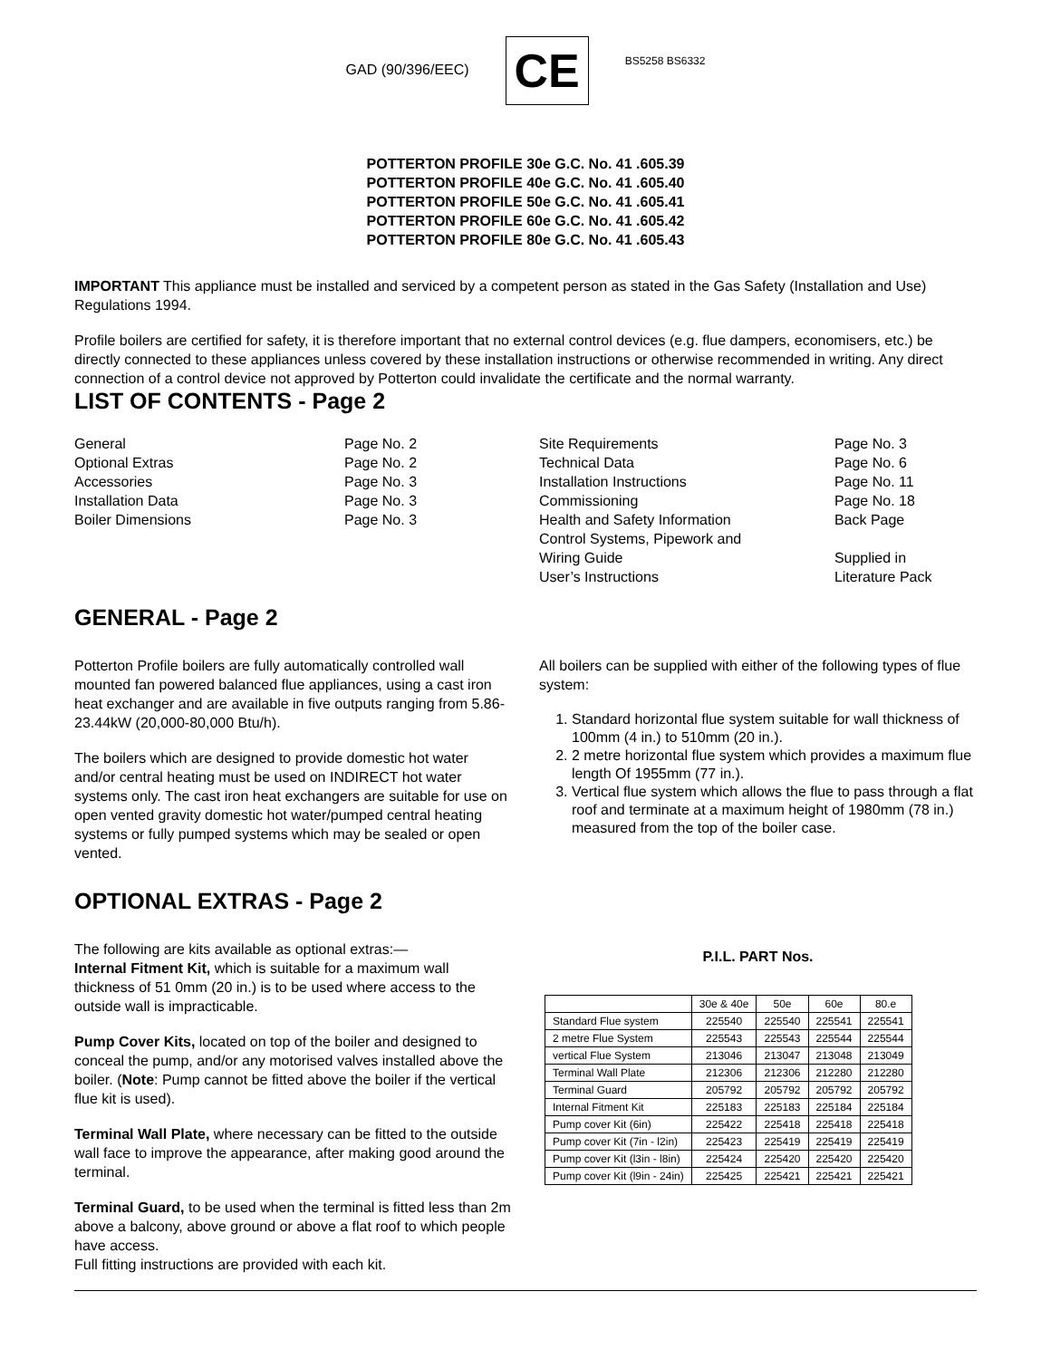GAD (90/396/EEC)
CE
BS5258 BS6332
POTTERTON PROFILE 30e G.C. No. 41 .605.39
POTTERTON PROFILE 40e G.C. No. 41 .605.40
POTTERTON PROFILE 50e G.C. No. 41 .605.41
POTTERTON PROFILE 60e G.C. No. 41 .605.42
POTTERTON PROFILE 80e G.C. No. 41 .605.43
IMPORTANT This appliance must be installed and serviced by a competent person as stated in the Gas Safety (Installation and Use) Regulations 1994.
Profile boilers are certified for safety, it is therefore important that no external control devices (e.g. flue dampers, economisers, etc.) be directly connected to these appliances unless covered by these installation instructions or otherwise recommended in writing. Any direct connection of a control device not approved by Potterton could invalidate the certificate and the normal warranty.
LIST OF CONTENTS - Page 2
| General | Page No. 2 |
| Optional Extras | Page No. 2 |
| Accessories | Page No. 3 |
| Installation Data | Page No. 3 |
| Boiler Dimensions | Page No. 3 |
| Site Requirements | Page No. 3 |
| Technical Data | Page No. 6 |
| Installation Instructions | Page No. 11 |
| Commissioning | Page No. 18 |
| Health and Safety Information | Back Page |
| Control Systems, Pipework and Wiring Guide User’s Instructions | Supplied in Literature Pack |
GENERAL - Page 2
Potterton Profile boilers are fully automatically controlled wall mounted fan powered balanced flue appliances, using a cast iron heat exchanger and are available in five outputs ranging from 5.86-23.44kW (20,000-80,000 Btu/h).
The boilers which are designed to provide domestic hot water and/or central heating must be used on INDIRECT hot water systems only. The cast iron heat exchangers are suitable for use on open vented gravity domestic hot water/pumped central heating systems or fully pumped systems which may be sealed or open vented.
All boilers can be supplied with either of the following types of flue system:
1. Standard horizontal flue system suitable for wall thickness of 100mm (4 in.) to 510mm (20 in.).
2. 2 metre horizontal flue system which provides a maximum flue length Of 1955mm (77 in.).
3. Vertical flue system which allows the flue to pass through a flat roof and terminate at a maximum height of 1980mm (78 in.) measured from the top of the boiler case.
OPTIONAL EXTRAS - Page 2
The following are kits available as optional extras:—
Internal Fitment Kit, which is suitable for a maximum wall thickness of 51 0mm (20 in.) is to be used where access to the outside wall is impracticable.
Pump Cover Kits, located on top of the boiler and designed to conceal the pump, and/or any motorised valves installed above the boiler. (Note: Pump cannot be fitted above the boiler if the vertical flue kit is used).
Terminal Wall Plate, where necessary can be fitted to the outside wall face to improve the appearance, after making good around the terminal.
Terminal Guard, to be used when the terminal is fitted less than 2m above a balcony, above ground or above a flat roof to which people have access.
Full fitting instructions are provided with each kit.
P.I.L. PART Nos.
| | 30e & 40e | 50e | 60e | 80.e |
| --- | --- | --- | --- | --- |
| Standard Flue system | 225540 | 225540 | 225541 | 225541 |
| 2 metre Flue System | 225543 | 225543 | 225544 | 225544 |
| vertical Flue System | 213046 | 213047 | 213048 | 213049 |
| Terminal Wall Plate | 212306 | 212306 | 212280 | 212280 |
| Terminal Guard | 205792 | 205792 | 205792 | 205792 |
| Internal Fitment Kit | 225183 | 225183 | 225184 | 225184 |
| Pump cover Kit (6in) | 225422 | 225418 | 225418 | 225418 |
| Pump cover Kit (7in - l2in) | 225423 | 225419 | 225419 | 225419 |
| Pump cover Kit (l3in - l8in) | 225424 | 225420 | 225420 | 225420 |
| Pump cover Kit (l9in - 24in) | 225425 | 225421 | 225421 | 225421 |